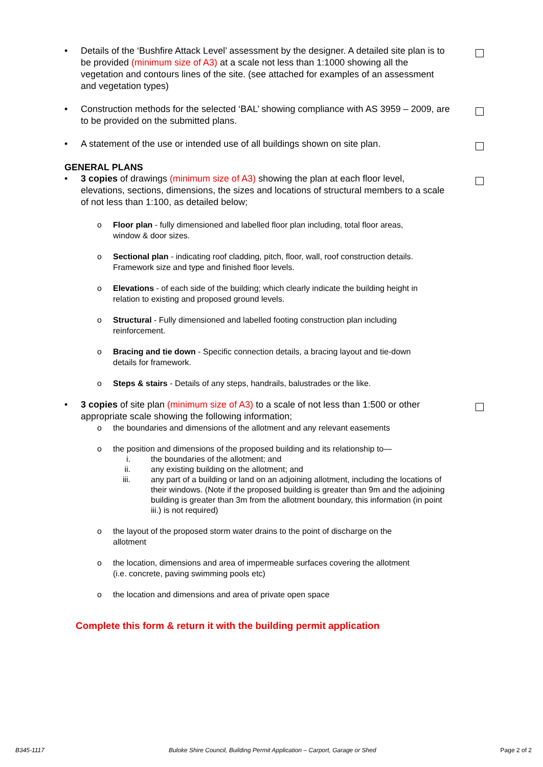• Details of the ‘Bushfire Attack Level’ assessment by the designer. A detailed site plan is to be provided (minimum size of A3) at a scale not less than 1:1000 showing all the vegetation and contours lines of the site. (see attached for examples of an assessment and vegetation types)
• Construction methods for the selected ‘BAL’ showing compliance with AS 3959 – 2009, are to be provided on the submitted plans.
• A statement of the use or intended use of all buildings shown on site plan.
GENERAL PLANS
• 3 copies of drawings (minimum size of A3) showing the plan at each floor level, elevations, sections, dimensions, the sizes and locations of structural members to a scale of not less than 1:100, as detailed below;
o Floor plan - fully dimensioned and labelled floor plan including, total floor areas, window & door sizes.
o Sectional plan - indicating roof cladding, pitch, floor, wall, roof construction details. Framework size and type and finished floor levels.
o Elevations - of each side of the building; which clearly indicate the building height in relation to existing and proposed ground levels.
o Structural - Fully dimensioned and labelled footing construction plan including reinforcement.
o Bracing and tie down - Specific connection details, a bracing layout and tie-down details for framework.
o Steps & stairs - Details of any steps, handrails, balustrades or the like.
• 3 copies of site plan (minimum size of A3) to a scale of not less than 1:500 or other appropriate scale showing the following information;
o the boundaries and dimensions of the allotment and any relevant easements
o the position and dimensions of the proposed building and its relationship to—
i. the boundaries of the allotment; and
ii. any existing building on the allotment; and
iii. any part of a building or land on an adjoining allotment, including the locations of their windows. (Note if the proposed building is greater than 9m and the adjoining building is greater than 3m from the allotment boundary, this information (in point iii.) is not required)
o the layout of the proposed storm water drains to the point of discharge on the allotment
o the location, dimensions and area of impermeable surfaces covering the allotment (i.e. concrete, paving swimming pools etc)
o the location and dimensions and area of private open space
Complete this form & return it with the building permit application
B345-1117 Buloke Shire Council, Building Permit Application – Carport, Garage or Shed Page 2 of 2